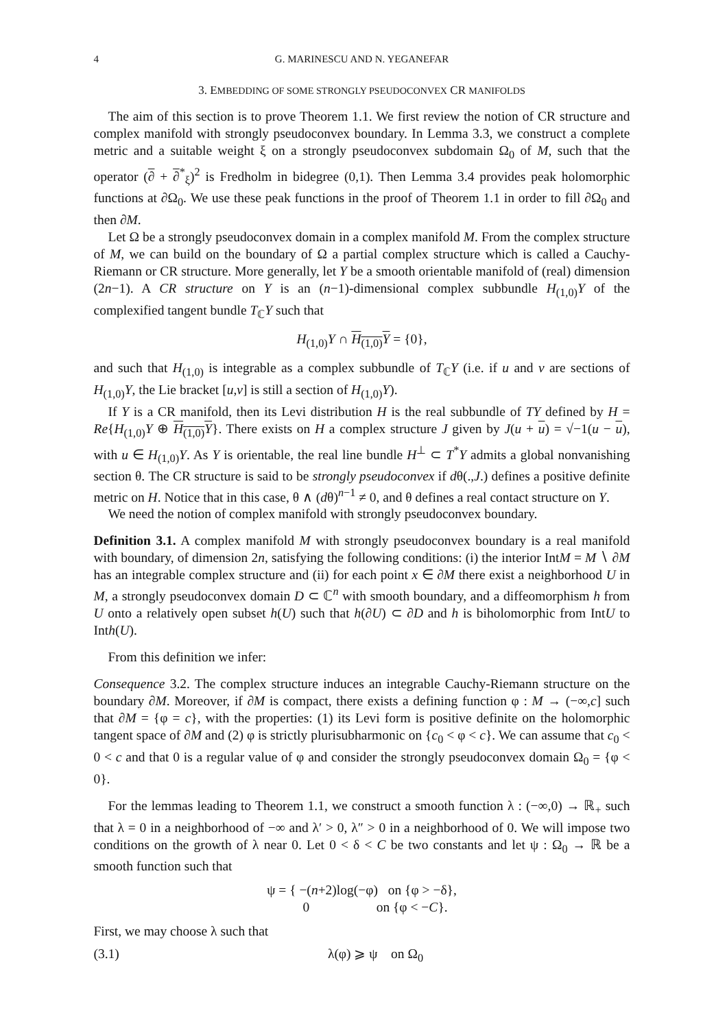4 G. MARINESCU AND N. YEGANEFAR
3. EMBEDDING OF SOME STRONGLY PSEUDOCONVEX CR MANIFOLDS
The aim of this section is to prove Theorem 1.1. We first review the notion of CR structure and complex manifold with strongly pseudoconvex boundary. In Lemma 3.3, we construct a complete metric and a suitable weight ξ on a strongly pseudoconvex subdomain Ω<sub>0</sub> of M, such that the operator (∂ + ∂<sup>*</sup><sub>ξ</sub>)<sup>2</sup> is Fredholm in bidegree (0,1). Then Lemma 3.4 provides peak holomorphic functions at ∂Ω<sub>0</sub>. We use these peak functions in the proof of Theorem 1.1 in order to fill ∂Ω<sub>0</sub> and then ∂M.
Let Ω be a strongly pseudoconvex domain in a complex manifold M. From the complex structure of M, we can build on the boundary of Ω a partial complex structure which is called a Cauchy-Riemann or CR structure. More generally, let Y be a smooth orientable manifold of (real) dimension (2n−1). A CR structure on Y is an (n−1)-dimensional complex subbundle H<sub>(1,0)</sub>Y of the complexified tangent bundle T<sub>ℂ</sub>Y such that
H<sub>(1,0)</sub>Y ∩ H<sub>(1,0)</sub>Y = {0},
and such that H<sub>(1,0)</sub> is integrable as a complex subbundle of T<sub>ℂ</sub>Y (i.e. if u and v are sections of H<sub>(1,0)</sub>Y, the Lie bracket [u,v] is still a section of H<sub>(1,0)</sub>Y).
If Y is a CR manifold, then its Levi distribution H is the real subbundle of TY defined by H = Re{H<sub>(1,0)</sub>Y ⊕ H<sub>(1,0)</sub>Y}. There exists on H a complex structure J given by J(u + u) = √−1(u − u), with u ∈ H<sub>(1,0)</sub>Y. As Y is orientable, the real line bundle H<sup>⊥</sup> ⊂ T<sup>*</sup>Y admits a global nonvanishing section θ. The CR structure is said to be strongly pseudoconvex if dθ(.,J.) defines a positive definite metric on H. Notice that in this case, θ ∧ (dθ)<sup>n−1</sup> ≠ 0, and θ defines a real contact structure on Y.
We need the notion of complex manifold with strongly pseudoconvex boundary.
Definition 3.1. A complex manifold M with strongly pseudoconvex boundary is a real manifold with boundary, of dimension 2n, satisfying the following conditions: (i) the interior IntM = M ∖ ∂M has an integrable complex structure and (ii) for each point x ∈ ∂M there exist a neighborhood U in M, a strongly pseudoconvex domain D ⊂ ℂ<sup>n</sup> with smooth boundary, and a diffeomorphism h from U onto a relatively open subset h(U) such that h(∂U) ⊂ ∂D and h is biholomorphic from IntU to Inth(U).
From this definition we infer:
Consequence 3.2. The complex structure induces an integrable Cauchy-Riemann structure on the boundary ∂M. Moreover, if ∂M is compact, there exists a defining function φ : M → (−∞,c] such that ∂M = {φ = c}, with the properties: (1) its Levi form is positive definite on the holomorphic tangent space of ∂M and (2) φ is strictly plurisubharmonic on {c<sub>0</sub> < φ < c}. We can assume that c<sub>0</sub> < 0 < c and that 0 is a regular value of φ and consider the strongly pseudoconvex domain Ω<sub>0</sub> = {φ < 0}.
For the lemmas leading to Theorem 1.1, we construct a smooth function λ : (−∞,0) → ℝ<sub>+</sub> such that λ = 0 in a neighborhood of −∞ and λ′ > 0, λ″ > 0 in a neighborhood of 0. We will impose two conditions on the growth of λ near 0. Let 0 < δ < C be two constants and let ψ : Ω<sub>0</sub> → ℝ be a smooth function such that
ψ = { −(n+2)log(−φ) on {φ > −δ},
0 on {φ < −C}.
First, we may choose λ such that
(3.1) λ(φ) ⩾ ψ on Ω<sub>0</sub>